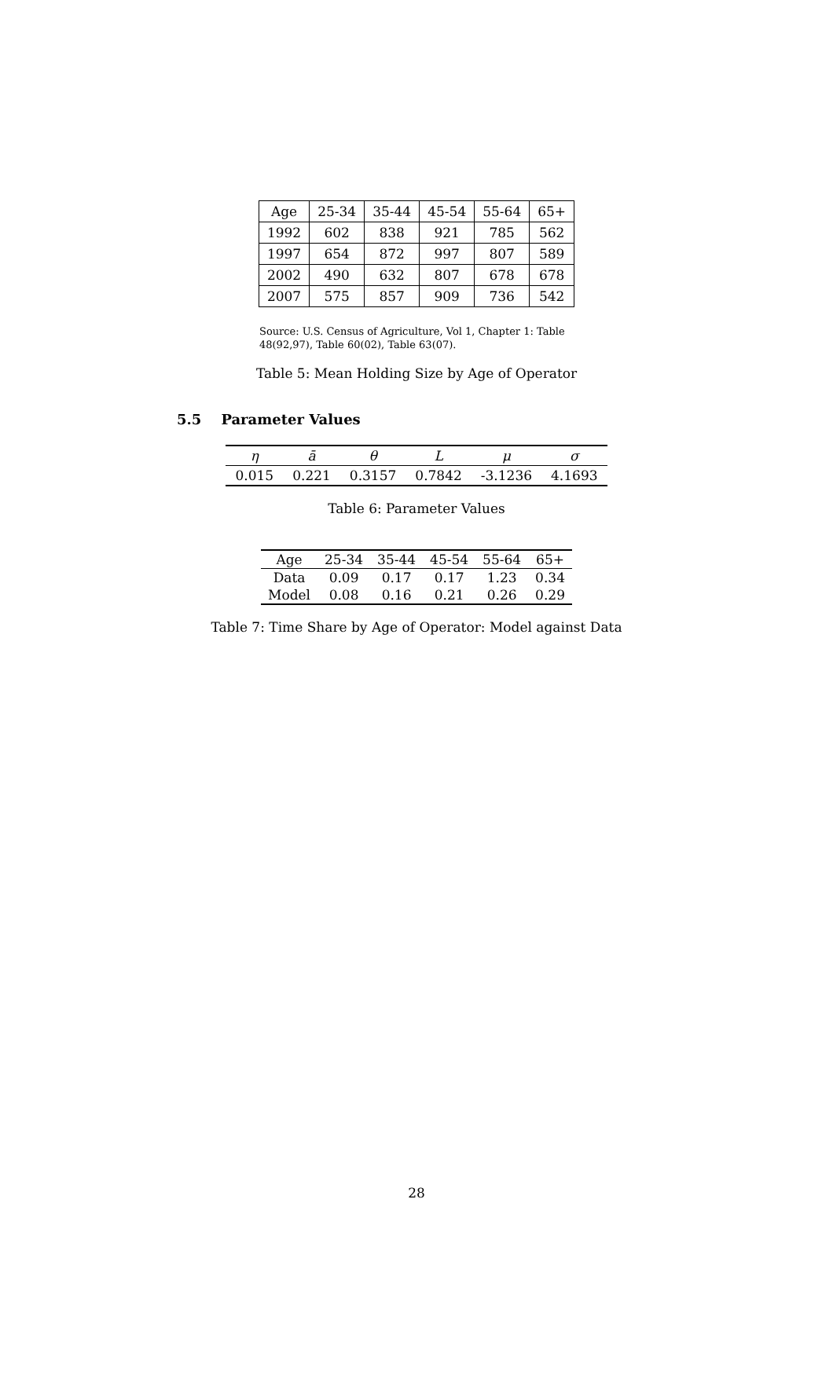| Age | 25-34 | 35-44 | 45-54 | 55-64 | 65+ |
| 1992 | 602 | 838 | 921 | 785 | 562 |
| 1997 | 654 | 872 | 997 | 807 | 589 |
| 2002 | 490 | 632 | 807 | 678 | 678 |
| 2007 | 575 | 857 | 909 | 736 | 542 |
Source: U.S. Census of Agriculture, Vol 1, Chapter 1: Table 48(92,97), Table 60(02), Table 63(07).
Table 5: Mean Holding Size by Age of Operator
5.5 Parameter Values
| η | ā | θ | L | μ | σ |
| 0.015 | 0.221 | 0.3157 | 0.7842 | -3.1236 | 4.1693 |
Table 6: Parameter Values
| Age | 25-34 | 35-44 | 45-54 | 55-64 | 65+ |
| Data | 0.09 | 0.17 | 0.17 | 1.23 | 0.34 |
| Model | 0.08 | 0.16 | 0.21 | 0.26 | 0.29 |
Table 7: Time Share by Age of Operator: Model against Data
28